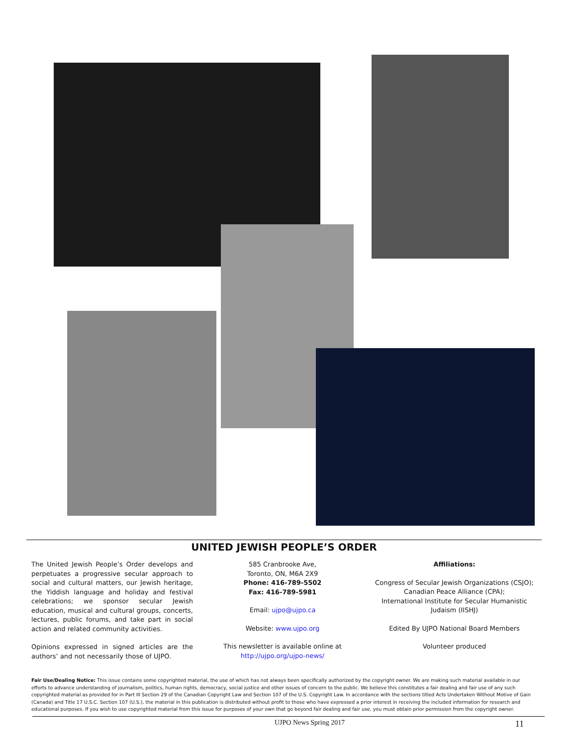UNITED JEWISH PEOPLE’S ORDER
The United Jewish People’s Order develops and perpetuates a progressive secular approach to social and cultural matters, our Jewish heritage, the Yiddish language and holiday and festival celebrations; we sponsor secular Jewish education, musical and cultural groups, concerts, lectures, public forums, and take part in social action and related community activities.
Opinions expressed in signed articles are the authors’ and not necessarily those of UJPO.
585 Cranbrooke Ave,
Toronto, ON, M6A 2X9
Phone: 416-789-5502
Fax: 416-789-5981
Email: ujpo@ujpo.ca
Website: www.ujpo.org
This newsletter is available online at
http://ujpo.org/ujpo-news/
Affiliations:
Congress of Secular Jewish Organizations (CSJO);
Canadian Peace Alliance (CPA);
International Institute for Secular Humanistic Judaism (IISHJ)
Edited By UJPO National Board Members
Volunteer produced
Fair Use/Dealing Notice: This issue contains some copyrighted material, the use of which has not always been specifically authorized by the copyright owner. We are making such material available in our efforts to advance understanding of journalism, politics, human rights, democracy, social justice and other issues of concern to the public. We believe this constitutes a fair dealing and fair use of any such copyrighted material as provided for in Part III Section 29 of the Canadian Copyright Law and Section 107 of the U.S. Copyright Law. In accordance with the sections titled Acts Undertaken Without Motive of Gain (Canada) and Title 17 U.S.C. Section 107 (U.S.), the material in this publication is distributed without profit to those who have expressed a prior interest in receiving the included information for research and educational purposes. If you wish to use copyrighted material from this issue for purposes of your own that go beyond fair dealing and fair use, you must obtain prior permission from the copyright owner.
UJPO News Spring 2017 11